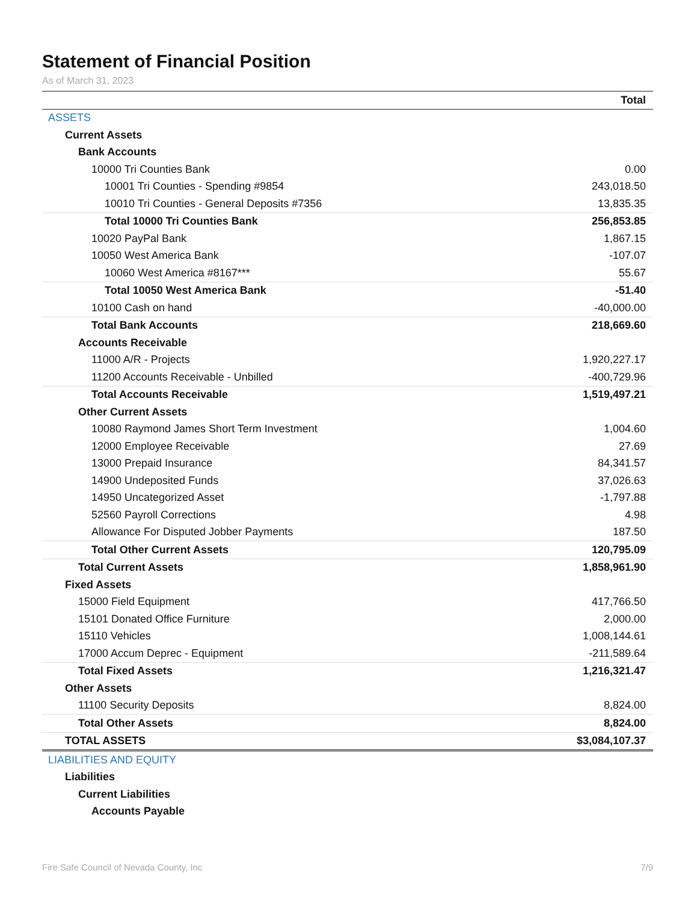Statement of Financial Position
As of March 31, 2023
| | Total |
| --- | --- |
| ASSETS | |
| Current Assets | |
| Bank Accounts | |
| 10000 Tri Counties Bank | 0.00 |
| 10001 Tri Counties - Spending #9854 | 243,018.50 |
| 10010 Tri Counties - General Deposits #7356 | 13,835.35 |
| Total 10000 Tri Counties Bank | 256,853.85 |
| 10020 PayPal Bank | 1,867.15 |
| 10050 West America Bank | -107.07 |
| 10060 West America #8167*** | 55.67 |
| Total 10050 West America Bank | -51.40 |
| 10100 Cash on hand | -40,000.00 |
| Total Bank Accounts | 218,669.60 |
| Accounts Receivable | |
| 11000 A/R - Projects | 1,920,227.17 |
| 11200 Accounts Receivable - Unbilled | -400,729.96 |
| Total Accounts Receivable | 1,519,497.21 |
| Other Current Assets | |
| 10080 Raymond James Short Term Investment | 1,004.60 |
| 12000 Employee Receivable | 27.69 |
| 13000 Prepaid Insurance | 84,341.57 |
| 14900 Undeposited Funds | 37,026.63 |
| 14950 Uncategorized Asset | -1,797.88 |
| 52560 Payroll Corrections | 4.98 |
| Allowance For Disputed Jobber Payments | 187.50 |
| Total Other Current Assets | 120,795.09 |
| Total Current Assets | 1,858,961.90 |
| Fixed Assets | |
| 15000 Field Equipment | 417,766.50 |
| 15101 Donated Office Furniture | 2,000.00 |
| 15110 Vehicles | 1,008,144.61 |
| 17000 Accum Deprec - Equipment | -211,589.64 |
| Total Fixed Assets | 1,216,321.47 |
| Other Assets | |
| 11100 Security Deposits | 8,824.00 |
| Total Other Assets | 8,824.00 |
| TOTAL ASSETS | $3,084,107.37 |
| LIABILITIES AND EQUITY | |
| Liabilities | |
| Current Liabilities | |
| Accounts Payable | |
Fire Safe Council of Nevada County, Inc 7/9